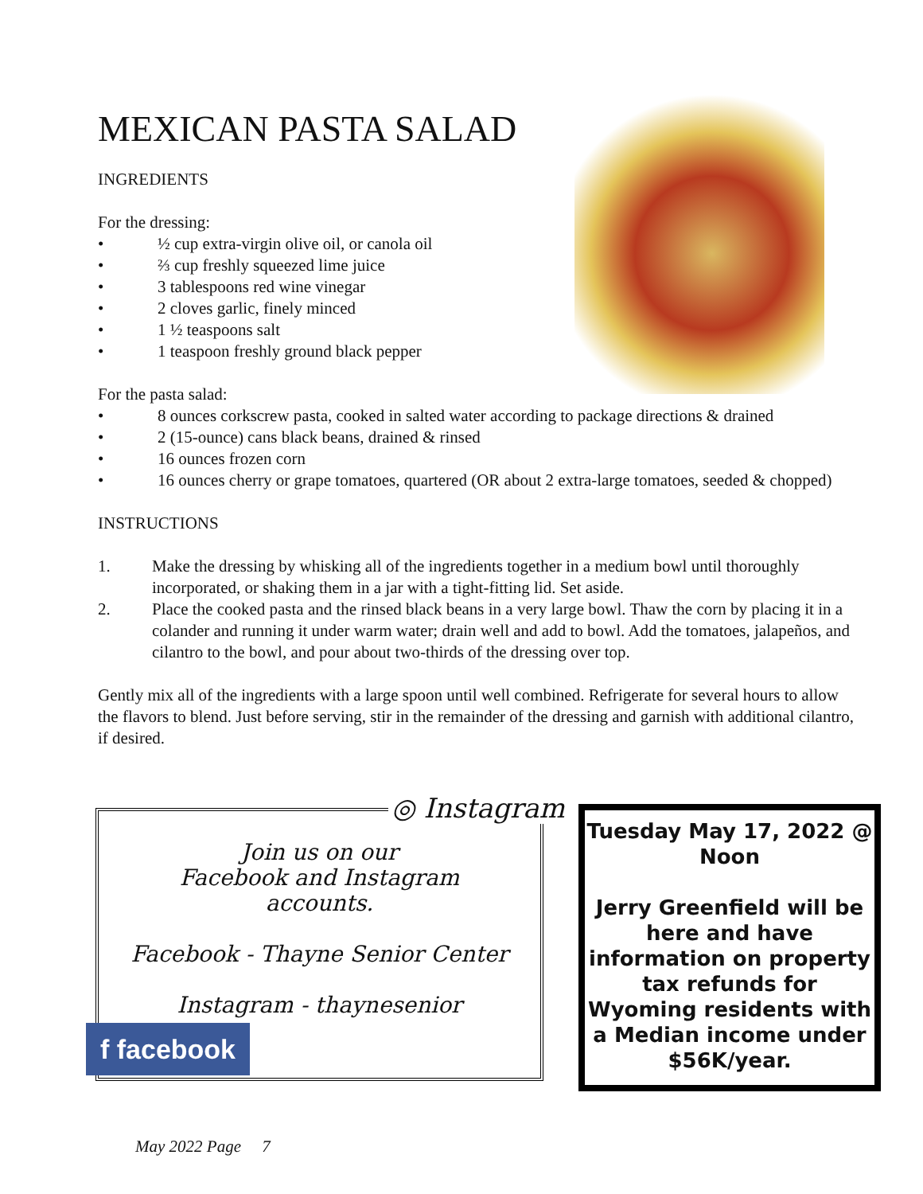MEXICAN PASTA SALAD
INGREDIENTS
For the dressing:
• ½ cup extra-virgin olive oil, or canola oil
• ⅔ cup freshly squeezed lime juice
• 3 tablespoons red wine vinegar
• 2 cloves garlic, finely minced
• 1 ½ teaspoons salt
• 1 teaspoon freshly ground black pepper
For the pasta salad:
• 8 ounces corkscrew pasta, cooked in salted water according to package directions & drained
• 2 (15-ounce) cans black beans, drained & rinsed
• 16 ounces frozen corn
• 16 ounces cherry or grape tomatoes, quartered (OR about 2 extra-large tomatoes, seeded & chopped)
INSTRUCTIONS
1. Make the dressing by whisking all of the ingredients together in a medium bowl until thoroughly incorporated, or shaking them in a jar with a tight-fitting lid. Set aside.
2. Place the cooked pasta and the rinsed black beans in a very large bowl. Thaw the corn by placing it in a colander and running it under warm water; drain well and add to bowl. Add the tomatoes, jalapeños, and cilantro to the bowl, and pour about two-thirds of the dressing over top.
Gently mix all of the ingredients with a large spoon until well combined. Refrigerate for several hours to allow the flavors to blend. Just before serving, stir in the remainder of the dressing and garnish with additional cilantro, if desired.
Join us on our
Facebook and Instagram
accounts.
Facebook - Thayne Senior Center
Instagram - thaynesenior
◎ Instagram
f facebook
Tuesday May 17, 2022 @ Noon
Jerry Greenfield will be here and have information on property tax refunds for Wyoming residents with a Median income under $56K/year.
May 2022 Page 7